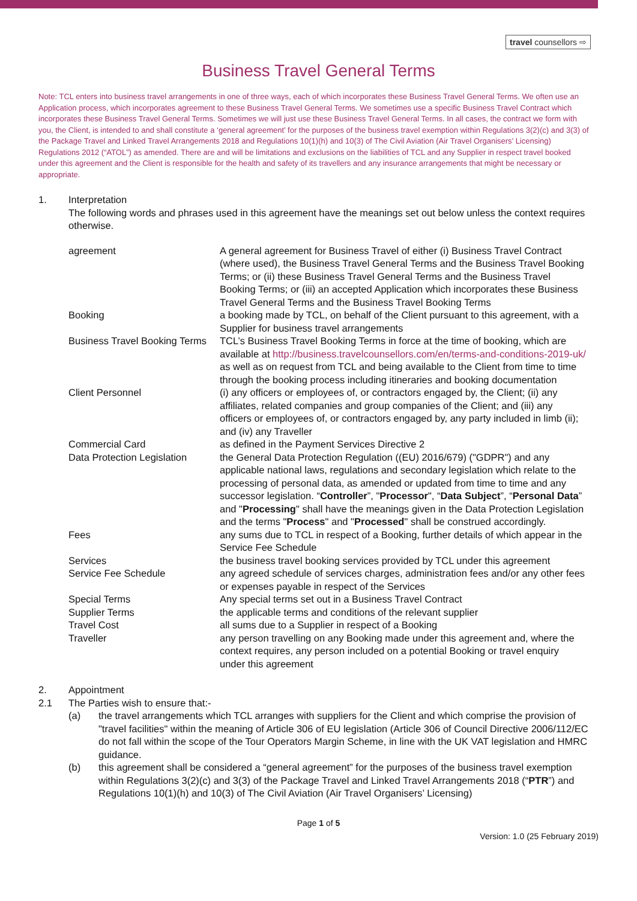travel counsellors ⇨
Business Travel General Terms
Note: TCL enters into business travel arrangements in one of three ways, each of which incorporates these Business Travel General Terms. We often use an Application process, which incorporates agreement to these Business Travel General Terms. We sometimes use a specific Business Travel Contract which incorporates these Business Travel General Terms. Sometimes we will just use these Business Travel General Terms. In all cases, the contract we form with you, the Client, is intended to and shall constitute a ‘general agreement’ for the purposes of the business travel exemption within Regulations 3(2)(c) and 3(3) of the Package Travel and Linked Travel Arrangements 2018 and Regulations 10(1)(h) and 10(3) of The Civil Aviation (Air Travel Organisers’ Licensing) Regulations 2012 (“ATOL”) as amended. There are and will be limitations and exclusions on the liabilities of TCL and any Supplier in respect travel booked under this agreement and the Client is responsible for the health and safety of its travellers and any insurance arrangements that might be necessary or appropriate.
1. Interpretation
The following words and phrases used in this agreement have the meanings set out below unless the context requires otherwise.
| agreement | A general agreement for Business Travel of either (i) Business Travel Contract (where used), the Business Travel General Terms and the Business Travel Booking Terms; or (ii) these Business Travel General Terms and the Business Travel Booking Terms; or (iii) an accepted Application which incorporates these Business Travel General Terms and the Business Travel Booking Terms |
| Booking | a booking made by TCL, on behalf of the Client pursuant to this agreement, with a Supplier for business travel arrangements |
| Business Travel Booking Terms | TCL’s Business Travel Booking Terms in force at the time of booking, which are available at http://business.travelcounsellors.com/en/terms-and-conditions-2019-uk/ as well as on request from TCL and being available to the Client from time to time through the booking process including itineraries and booking documentation |
| Client Personnel | (i) any officers or employees of, or contractors engaged by, the Client; (ii) any affiliates, related companies and group companies of the Client; and (iii) any officers or employees of, or contractors engaged by, any party included in limb (ii); and (iv) any Traveller |
| Commercial Card | as defined in the Payment Services Directive 2 |
| Data Protection Legislation | the General Data Protection Regulation ((EU) 2016/679) ("GDPR") and any applicable national laws, regulations and secondary legislation which relate to the processing of personal data, as amended or updated from time to time and any successor legislation. “ Controller ”, " Processor ", “ Data Subject ”, “ Personal Data ” and " Processing " shall have the meanings given in the Data Protection Legislation and the terms " Process " and " Processed " shall be construed accordingly. |
| Fees | any sums due to TCL in respect of a Booking, further details of which appear in the Service Fee Schedule |
| Services | the business travel booking services provided by TCL under this agreement |
| Service Fee Schedule | any agreed schedule of services charges, administration fees and/or any other fees or expenses payable in respect of the Services |
| Special Terms | Any special terms set out in a Business Travel Contract |
| Supplier Terms | the applicable terms and conditions of the relevant supplier |
| Travel Cost | all sums due to a Supplier in respect of a Booking |
| Traveller | any person travelling on any Booking made under this agreement and, where the context requires, any person included on a potential Booking or travel enquiry under this agreement |
2. Appointment
2.1 The Parties wish to ensure that:-
(a) the travel arrangements which TCL arranges with suppliers for the Client and which comprise the provision of "travel facilities" within the meaning of Article 306 of EU legislation (Article 306 of Council Directive 2006/112/EC do not fall within the scope of the Tour Operators Margin Scheme, in line with the UK VAT legislation and HMRC guidance.
(b) this agreement shall be considered a “general agreement” for the purposes of the business travel exemption within Regulations 3(2)(c) and 3(3) of the Package Travel and Linked Travel Arrangements 2018 (“PTR”) and Regulations 10(1)(h) and 10(3) of The Civil Aviation (Air Travel Organisers’ Licensing)
Page 1 of 5
Version: 1.0 (25 February 2019)